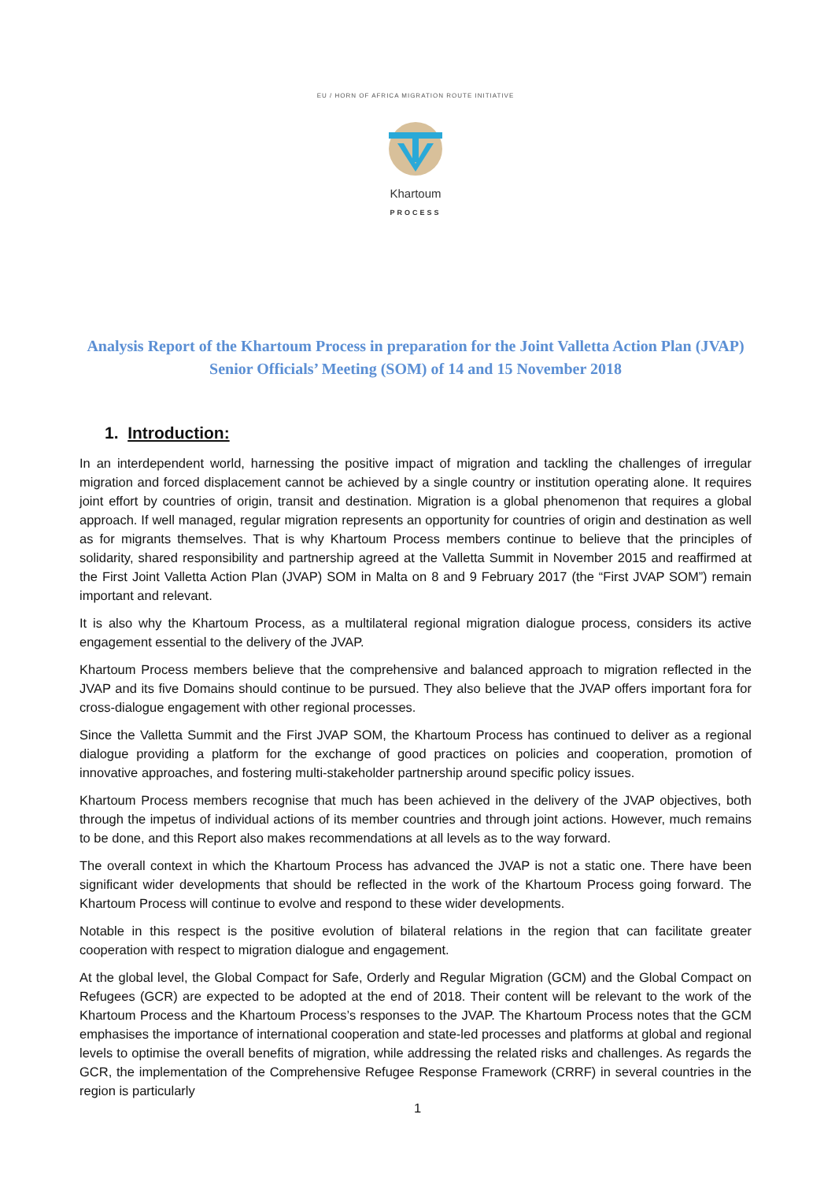EU / HORN OF AFRICA MIGRATION ROUTE INITIATIVE
Khartoum
PROCESS
Analysis Report of the Khartoum Process in preparation for the Joint Valletta Action Plan (JVAP) Senior Officials’ Meeting (SOM) of 14 and 15 November 2018
1. Introduction:
In an interdependent world, harnessing the positive impact of migration and tackling the challenges of irregular migration and forced displacement cannot be achieved by a single country or institution operating alone. It requires joint effort by countries of origin, transit and destination. Migration is a global phenomenon that requires a global approach. If well managed, regular migration represents an opportunity for countries of origin and destination as well as for migrants themselves. That is why Khartoum Process members continue to believe that the principles of solidarity, shared responsibility and partnership agreed at the Valletta Summit in November 2015 and reaffirmed at the First Joint Valletta Action Plan (JVAP) SOM in Malta on 8 and 9 February 2017 (the “First JVAP SOM”) remain important and relevant.
It is also why the Khartoum Process, as a multilateral regional migration dialogue process, considers its active engagement essential to the delivery of the JVAP.
Khartoum Process members believe that the comprehensive and balanced approach to migration reflected in the JVAP and its five Domains should continue to be pursued. They also believe that the JVAP offers important fora for cross-dialogue engagement with other regional processes.
Since the Valletta Summit and the First JVAP SOM, the Khartoum Process has continued to deliver as a regional dialogue providing a platform for the exchange of good practices on policies and cooperation, promotion of innovative approaches, and fostering multi-stakeholder partnership around specific policy issues.
Khartoum Process members recognise that much has been achieved in the delivery of the JVAP objectives, both through the impetus of individual actions of its member countries and through joint actions. However, much remains to be done, and this Report also makes recommendations at all levels as to the way forward.
The overall context in which the Khartoum Process has advanced the JVAP is not a static one. There have been significant wider developments that should be reflected in the work of the Khartoum Process going forward. The Khartoum Process will continue to evolve and respond to these wider developments.
Notable in this respect is the positive evolution of bilateral relations in the region that can facilitate greater cooperation with respect to migration dialogue and engagement.
At the global level, the Global Compact for Safe, Orderly and Regular Migration (GCM) and the Global Compact on Refugees (GCR) are expected to be adopted at the end of 2018. Their content will be relevant to the work of the Khartoum Process and the Khartoum Process’s responses to the JVAP. The Khartoum Process notes that the GCM emphasises the importance of international cooperation and state-led processes and platforms at global and regional levels to optimise the overall benefits of migration, while addressing the related risks and challenges. As regards the GCR, the implementation of the Comprehensive Refugee Response Framework (CRRF) in several countries in the region is particularly
1